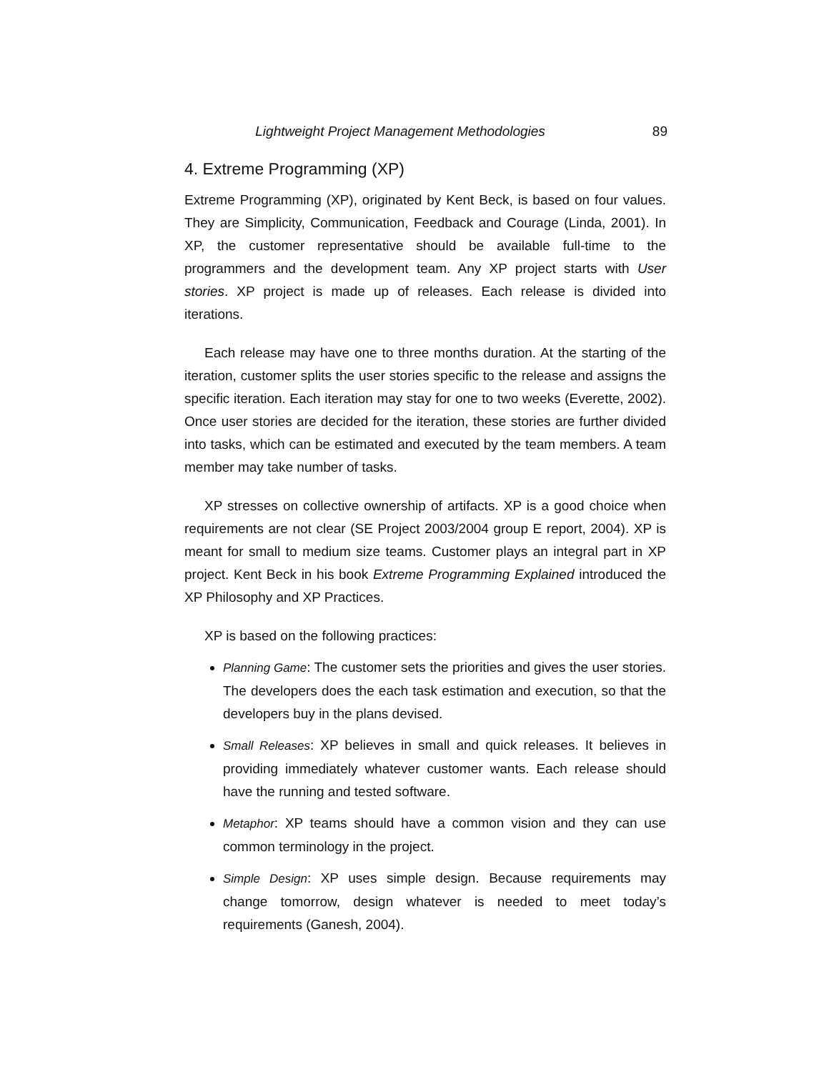Lightweight Project Management Methodologies 89
4. Extreme Programming (XP)
Extreme Programming (XP), originated by Kent Beck, is based on four values. They are Simplicity, Communication, Feedback and Courage (Linda, 2001). In XP, the customer representative should be available full-time to the programmers and the development team. Any XP project starts with User stories. XP project is made up of releases. Each release is divided into iterations.
Each release may have one to three months duration. At the starting of the iteration, customer splits the user stories specific to the release and assigns the specific iteration. Each iteration may stay for one to two weeks (Everette, 2002). Once user stories are decided for the iteration, these stories are further divided into tasks, which can be estimated and executed by the team members. A team member may take number of tasks.
XP stresses on collective ownership of artifacts. XP is a good choice when requirements are not clear (SE Project 2003/2004 group E report, 2004). XP is meant for small to medium size teams. Customer plays an integral part in XP project. Kent Beck in his book Extreme Programming Explained introduced the XP Philosophy and XP Practices.
XP is based on the following practices:
Planning Game: The customer sets the priorities and gives the user stories. The developers does the each task estimation and execution, so that the developers buy in the plans devised.
Small Releases: XP believes in small and quick releases. It believes in providing immediately whatever customer wants. Each release should have the running and tested software.
Metaphor: XP teams should have a common vision and they can use common terminology in the project.
Simple Design: XP uses simple design. Because requirements may change tomorrow, design whatever is needed to meet today’s requirements (Ganesh, 2004).